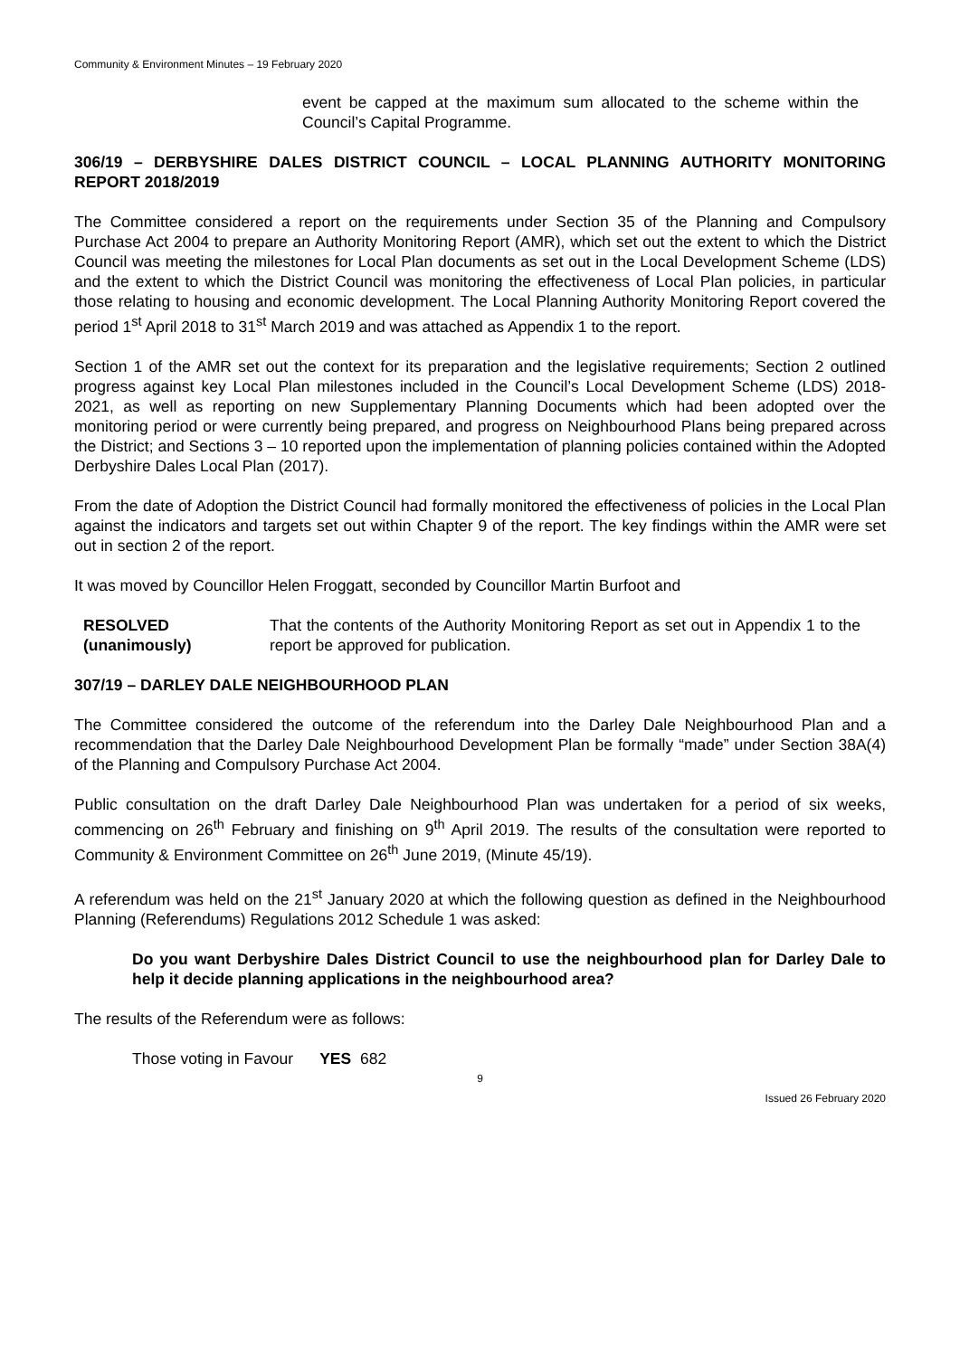Community & Environment Minutes – 19 February 2020
event be capped at the maximum sum allocated to the scheme within the Council’s Capital Programme.
306/19 – DERBYSHIRE DALES DISTRICT COUNCIL – LOCAL PLANNING AUTHORITY MONITORING REPORT 2018/2019
The Committee considered a report on the requirements under Section 35 of the Planning and Compulsory Purchase Act 2004 to prepare an Authority Monitoring Report (AMR), which set out the extent to which the District Council was meeting the milestones for Local Plan documents as set out in the Local Development Scheme (LDS) and the extent to which the District Council was monitoring the effectiveness of Local Plan policies, in particular those relating to housing and economic development. The Local Planning Authority Monitoring Report covered the period 1<sup>st</sup> April 2018 to 31<sup>st</sup> March 2019 and was attached as Appendix 1 to the report.
Section 1 of the AMR set out the context for its preparation and the legislative requirements; Section 2 outlined progress against key Local Plan milestones included in the Council’s Local Development Scheme (LDS) 2018-2021, as well as reporting on new Supplementary Planning Documents which had been adopted over the monitoring period or were currently being prepared, and progress on Neighbourhood Plans being prepared across the District; and Sections 3 – 10 reported upon the implementation of planning policies contained within the Adopted Derbyshire Dales Local Plan (2017).
From the date of Adoption the District Council had formally monitored the effectiveness of policies in the Local Plan against the indicators and targets set out within Chapter 9 of the report. The key findings within the AMR were set out in section 2 of the report.
It was moved by Councillor Helen Froggatt, seconded by Councillor Martin Burfoot and
RESOLVED
(unanimously)
That the contents of the Authority Monitoring Report as set out in Appendix 1 to the report be approved for publication.
307/19 – DARLEY DALE NEIGHBOURHOOD PLAN
The Committee considered the outcome of the referendum into the Darley Dale Neighbourhood Plan and a recommendation that the Darley Dale Neighbourhood Development Plan be formally “made” under Section 38A(4) of the Planning and Compulsory Purchase Act 2004.
Public consultation on the draft Darley Dale Neighbourhood Plan was undertaken for a period of six weeks, commencing on 26<sup>th</sup> February and finishing on 9<sup>th</sup> April 2019. The results of the consultation were reported to Community & Environment Committee on 26<sup>th</sup> June 2019, (Minute 45/19).
A referendum was held on the 21<sup>st</sup> January 2020 at which the following question as defined in the Neighbourhood Planning (Referendums) Regulations 2012 Schedule 1 was asked:
Do you want Derbyshire Dales District Council to use the neighbourhood plan for Darley Dale to help it decide planning applications in the neighbourhood area?
The results of the Referendum were as follows:
Those voting in Favour YES 682
9
Issued 26 February 2020